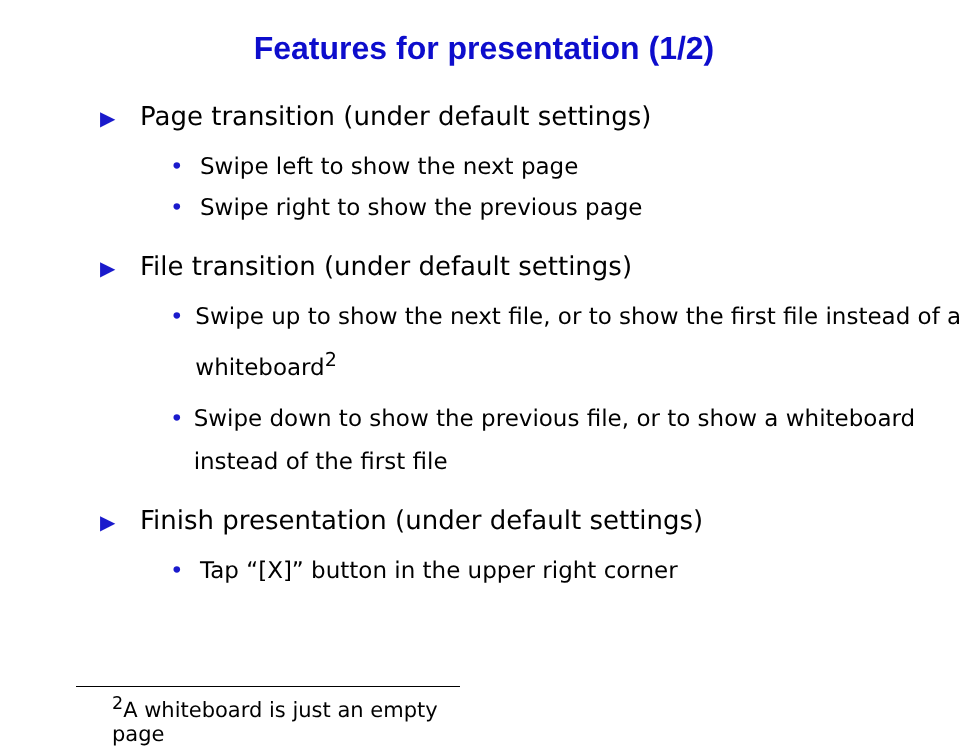Features for presentation (1/2)
▶ Page transition (under default settings)
• Swipe left to show the next page
• Swipe right to show the previous page
▶ File transition (under default settings)
• Swipe up to show the next file, or to show the first file instead of a whiteboard<sup>2</sup>
• Swipe down to show the previous file, or to show a whiteboard instead of the first file
▶ Finish presentation (under default settings)
• Tap “[X]” button in the upper right corner
<sup>2</sup> A whiteboard is just an empty page